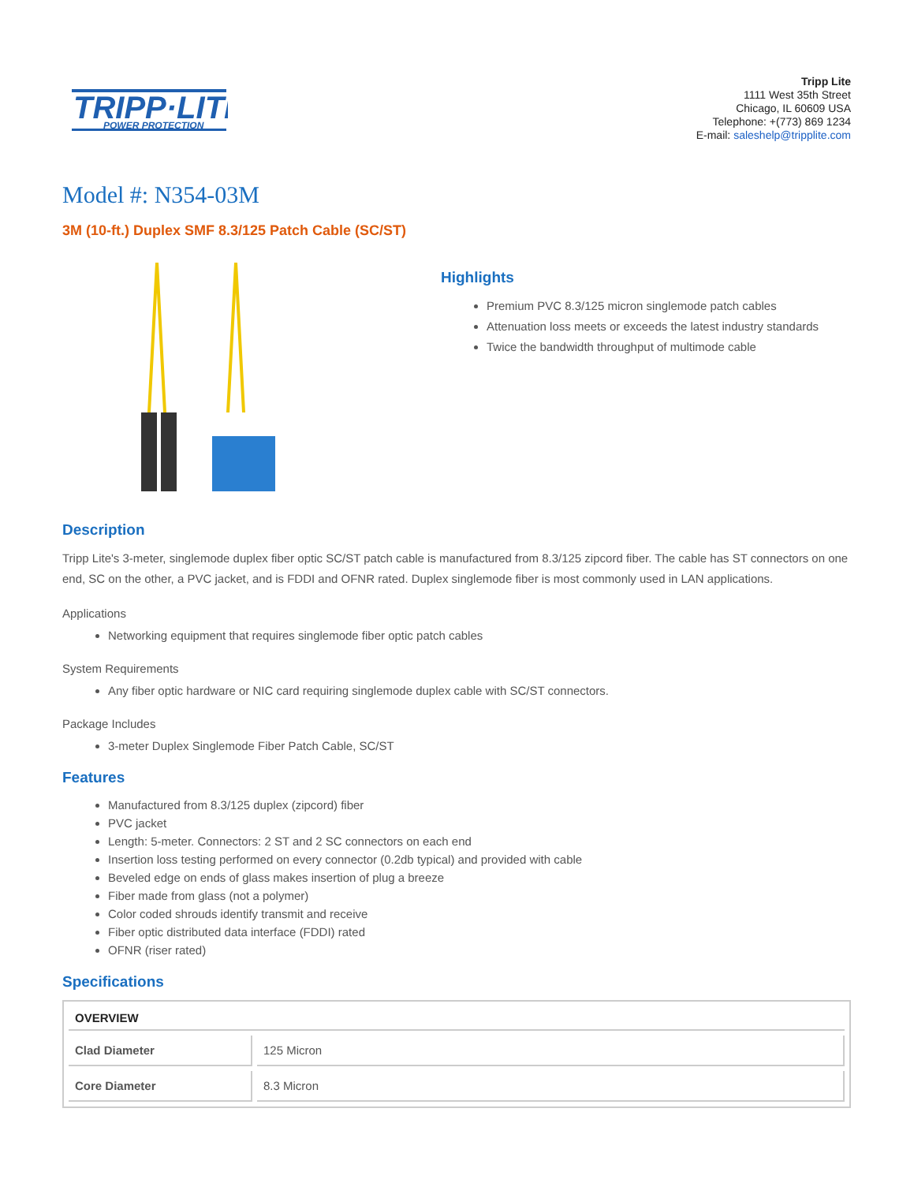TRIPP·LITE
POWER PROTECTION
Tripp Lite
1111 West 35th Street
Chicago, IL 60609 USA
Telephone: +(773) 869 1234
E-mail: saleshelp@tripplite.com
Model #: N354-03M
3M (10-ft.) Duplex SMF 8.3/125 Patch Cable (SC/ST)
Highlights
Premium PVC 8.3/125 micron singlemode patch cables
Attenuation loss meets or exceeds the latest industry standards
Twice the bandwidth throughput of multimode cable
Description
Tripp Lite's 3-meter, singlemode duplex fiber optic SC/ST patch cable is manufactured from 8.3/125 zipcord fiber. The cable has ST connectors on one end, SC on the other, a PVC jacket, and is FDDI and OFNR rated. Duplex singlemode fiber is most commonly used in LAN applications.
Applications
Networking equipment that requires singlemode fiber optic patch cables
System Requirements
Any fiber optic hardware or NIC card requiring singlemode duplex cable with SC/ST connectors.
Package Includes
3-meter Duplex Singlemode Fiber Patch Cable, SC/ST
Features
Manufactured from 8.3/125 duplex (zipcord) fiber
PVC jacket
Length: 5-meter. Connectors: 2 ST and 2 SC connectors on each end
Insertion loss testing performed on every connector (0.2db typical) and provided with cable
Beveled edge on ends of glass makes insertion of plug a breeze
Fiber made from glass (not a polymer)
Color coded shrouds identify transmit and receive
Fiber optic distributed data interface (FDDI) rated
OFNR (riser rated)
Specifications
| OVERVIEW | |
| --- | --- |
| Clad Diameter | 125 Micron |
| Core Diameter | 8.3 Micron |